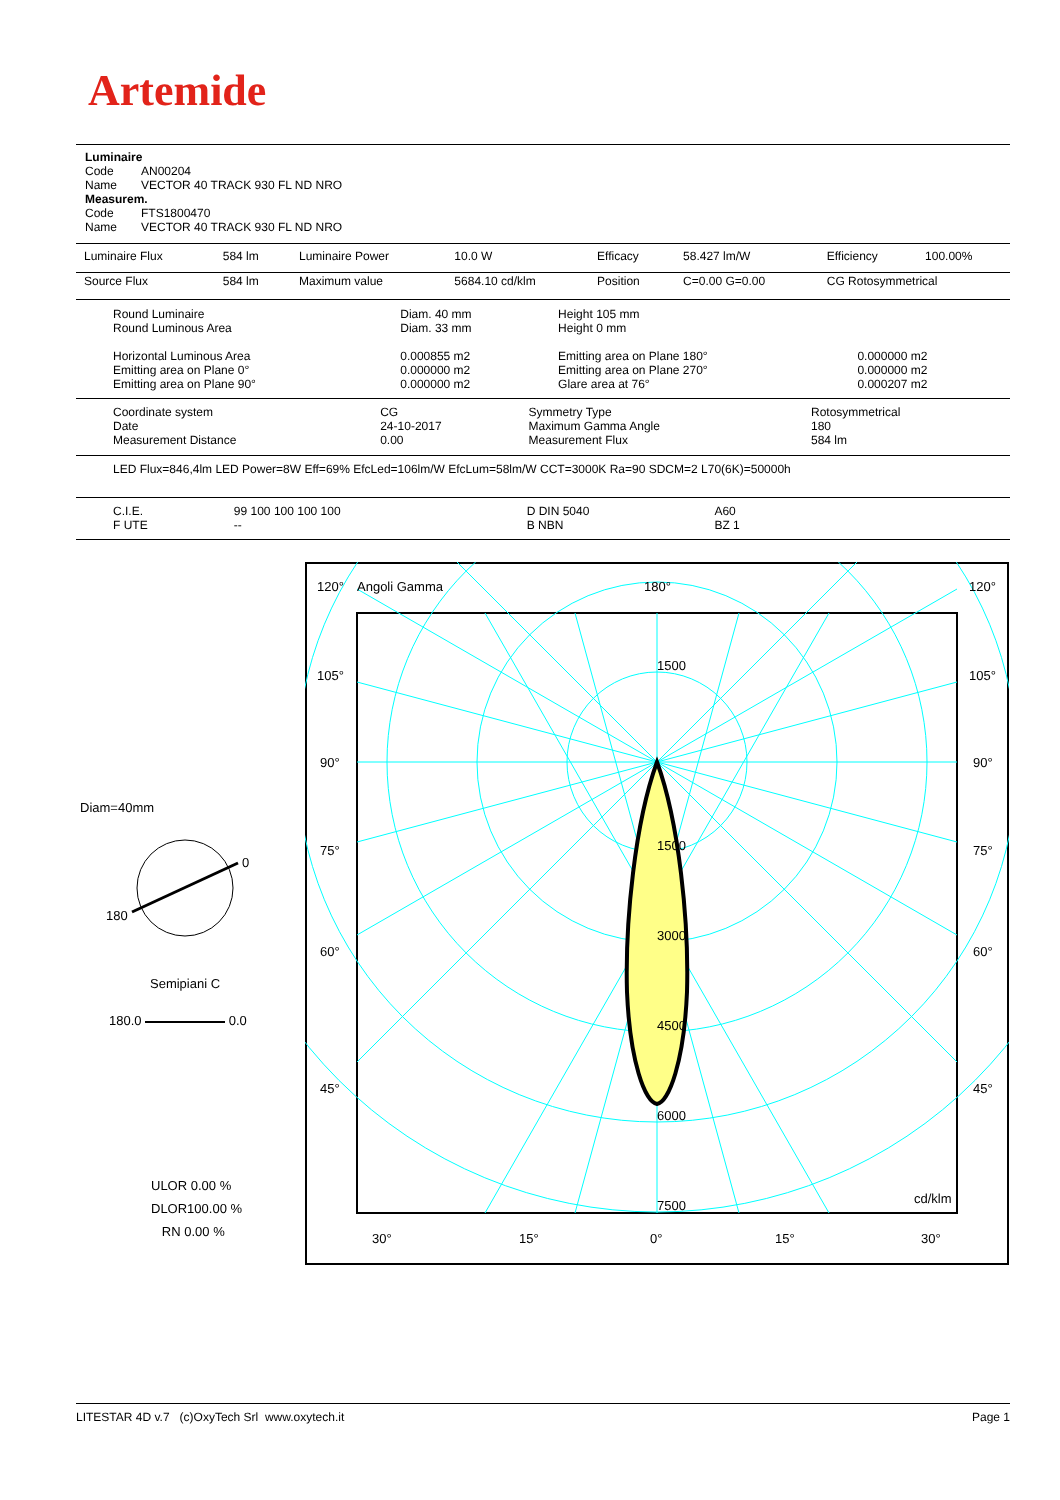Artemide
Luminaire
Code AN00204
Name VECTOR 40 TRACK 930 FL ND NRO
Measurem.
Code FTS1800470
Name VECTOR 40 TRACK 930 FL ND NRO
| Luminaire Flux | 584 lm | Luminaire Power | 10.0 W | Efficacy | 58.427 lm/W | Efficiency | 100.00% |
| Source Flux | 584 lm | Maximum value | 5684.10 cd/klm | Position | C=0.00 G=0.00 | CG Rotosymmetrical | |
| Round Luminaire Round Luminous Area Horizontal Luminous Area Emitting area on Plane 0° Emitting area on Plane 90° | Diam. 40 mm Diam. 33 mm 0.000855 m2 0.000000 m2 0.000000 m2 | Height 105 mm Height 0 mm Emitting area on Plane 180° Emitting area on Plane 270° Glare area at 76° | 0.000000 m2 0.000000 m2 0.000207 m2 |
| Coordinate system Date Measurement Distance | CG 24-10-2017 0.00 | Symmetry Type Maximum Gamma Angle Measurement Flux | Rotosymmetrical 180 584 lm |
LED Flux=846,4lm LED Power=8W Eff=69% EfcLed=106lm/W EfcLum=58lm/W CCT=3000K Ra=90 SDCM=2 L70(6K)=50000h
| C.I.E. F UTE | 99 100 100 100 100 -- | D DIN 5040 B NBN | A60 BZ 1 |
Diam=40mm
0
180
Semipiani C
180.0 0.0
ULOR 0.00 %
DLOR100.00 %
RN 0.00 %
120°
Angoli Gamma
180°
120°
105°
105°
90°
90°
75°
75°
60°
60°
45°
45°
1500
1500
3000
4500
6000
7500
cd/klm
30°
15°
0°
15°
30°
LITESTAR 4D v.7 (c)OxyTech Srl www.oxytech.it Page 1